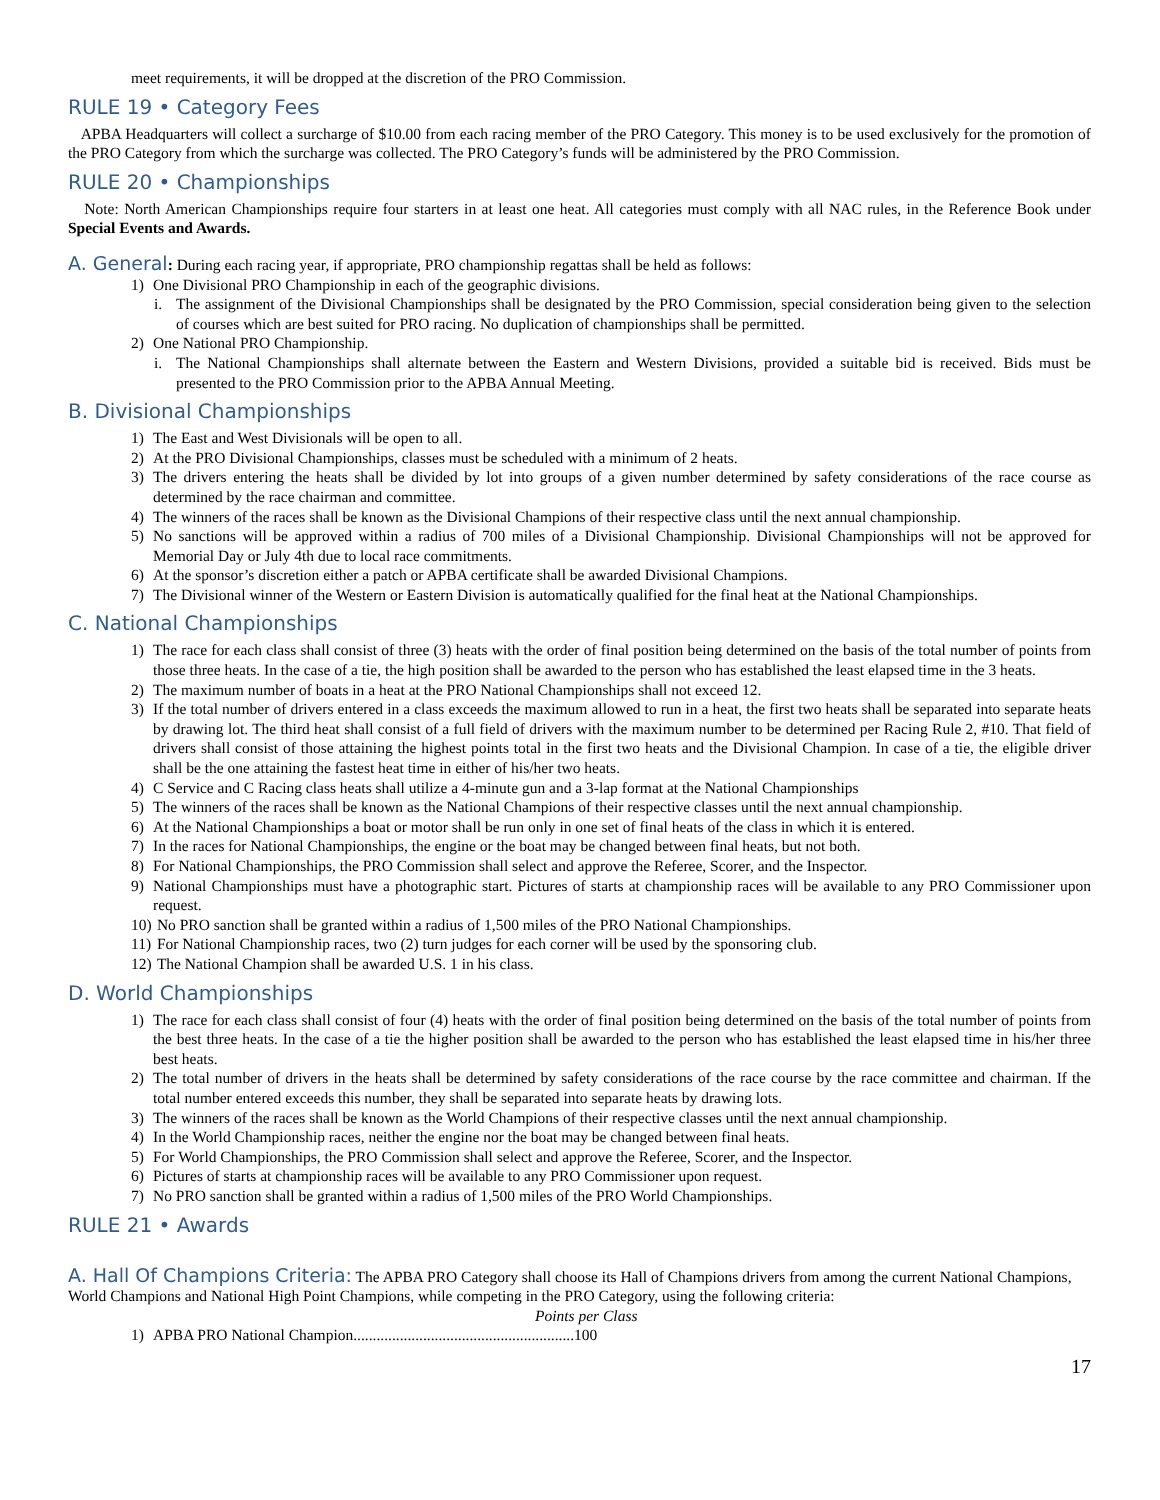meet requirements, it will be dropped at the discretion of the PRO Commission.
RULE 19 • Category Fees
APBA Headquarters will collect a surcharge of $10.00 from each racing member of the PRO Category. This money is to be used exclusively for the promotion of the PRO Category from which the surcharge was collected. The PRO Category’s funds will be administered by the PRO Commission.
RULE 20 • Championships
Note: North American Championships require four starters in at least one heat. All categories must comply with all NAC rules, in the Reference Book under Special Events and Awards.
A. General
: During each racing year, if appropriate, PRO championship regattas shall be held as follows:
1) One Divisional PRO Championship in each of the geographic divisions.
i. The assignment of the Divisional Championships shall be designated by the PRO Commission, special consideration being given to the selection of courses which are best suited for PRO racing. No duplication of championships shall be permitted.
2) One National PRO Championship.
i. The National Championships shall alternate between the Eastern and Western Divisions, provided a suitable bid is received. Bids must be presented to the PRO Commission prior to the APBA Annual Meeting.
B. Divisional Championships
1) The East and West Divisionals will be open to all.
2) At the PRO Divisional Championships, classes must be scheduled with a minimum of 2 heats.
3) The drivers entering the heats shall be divided by lot into groups of a given number determined by safety considerations of the race course as determined by the race chairman and committee.
4) The winners of the races shall be known as the Divisional Champions of their respective class until the next annual championship.
5) No sanctions will be approved within a radius of 700 miles of a Divisional Championship. Divisional Championships will not be approved for Memorial Day or July 4th due to local race commitments.
6) At the sponsor’s discretion either a patch or APBA certificate shall be awarded Divisional Champions.
7) The Divisional winner of the Western or Eastern Division is automatically qualified for the final heat at the National Championships.
C. National Championships
1) The race for each class shall consist of three (3) heats with the order of final position being determined on the basis of the total number of points from those three heats. In the case of a tie, the high position shall be awarded to the person who has established the least elapsed time in the 3 heats.
2) The maximum number of boats in a heat at the PRO National Championships shall not exceed 12.
3) If the total number of drivers entered in a class exceeds the maximum allowed to run in a heat, the first two heats shall be separated into separate heats by drawing lot. The third heat shall consist of a full field of drivers with the maximum number to be determined per Racing Rule 2, #10. That field of drivers shall consist of those attaining the highest points total in the first two heats and the Divisional Champion. In case of a tie, the eligible driver shall be the one attaining the fastest heat time in either of his/her two heats.
4) C Service and C Racing class heats shall utilize a 4-minute gun and a 3-lap format at the National Championships
5) The winners of the races shall be known as the National Champions of their respective classes until the next annual championship.
6) At the National Championships a boat or motor shall be run only in one set of final heats of the class in which it is entered.
7) In the races for National Championships, the engine or the boat may be changed between final heats, but not both.
8) For National Championships, the PRO Commission shall select and approve the Referee, Scorer, and the Inspector.
9) National Championships must have a photographic start. Pictures of starts at championship races will be available to any PRO Commissioner upon request.
10) No PRO sanction shall be granted within a radius of 1,500 miles of the PRO National Championships.
11) For National Championship races, two (2) turn judges for each corner will be used by the sponsoring club.
12) The National Champion shall be awarded U.S. 1 in his class.
D. World Championships
1) The race for each class shall consist of four (4) heats with the order of final position being determined on the basis of the total number of points from the best three heats. In the case of a tie the higher position shall be awarded to the person who has established the least elapsed time in his/her three best heats.
2) The total number of drivers in the heats shall be determined by safety considerations of the race course by the race committee and chairman. If the total number entered exceeds this number, they shall be separated into separate heats by drawing lots.
3) The winners of the races shall be known as the World Champions of their respective classes until the next annual championship.
4) In the World Championship races, neither the engine nor the boat may be changed between final heats.
5) For World Championships, the PRO Commission shall select and approve the Referee, Scorer, and the Inspector.
6) Pictures of starts at championship races will be available to any PRO Commissioner upon request.
7) No PRO sanction shall be granted within a radius of 1,500 miles of the PRO World Championships.
RULE 21 • Awards
A. Hall Of Champions Criteria:
The APBA PRO Category shall choose its Hall of Champions drivers from among the current National Champions, World Champions and National High Point Champions, while competing in the PRO Category, using the following criteria:
Points per Class
1) APBA PRO National Champion.........................................................100
17